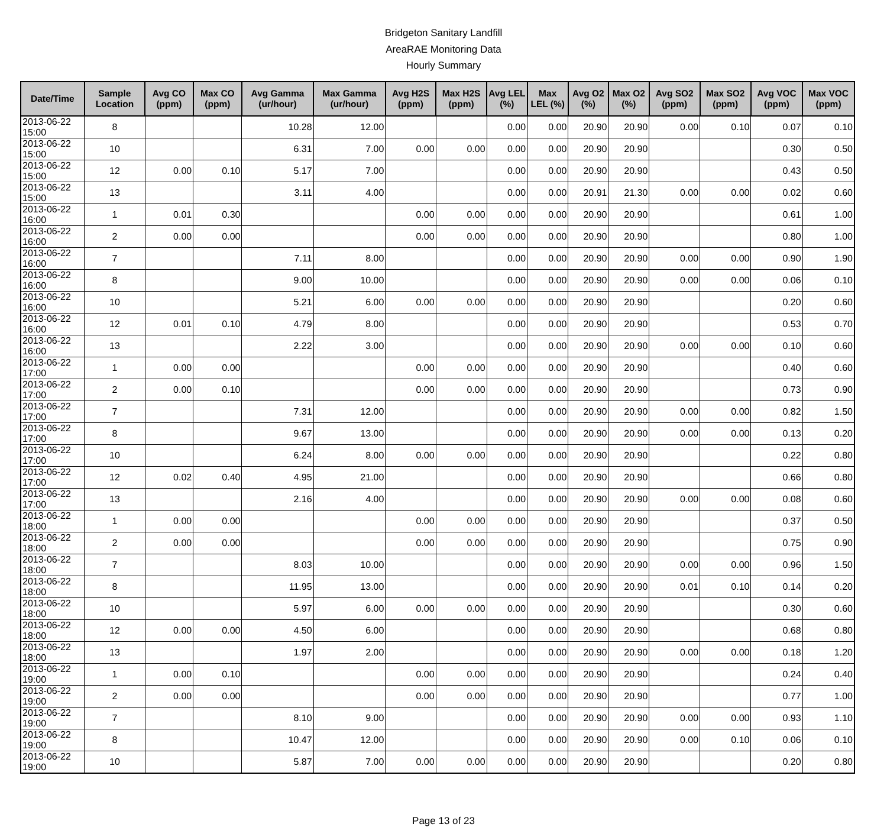Bridgeton Sanitary Landfill
AreaRAE Monitoring Data
Hourly Summary
| Date/Time | Sample Location | Avg CO (ppm) | Max CO (ppm) | Avg Gamma (ur/hour) | Max Gamma (ur/hour) | Avg H2S (ppm) | Max H2S (ppm) | Avg LEL (%) | Max LEL (%) | Avg O2 (%) | Max O2 (%) | Avg SO2 (ppm) | Max SO2 (ppm) | Avg VOC (ppm) | Max VOC (ppm) |
| --- | --- | --- | --- | --- | --- | --- | --- | --- | --- | --- | --- | --- | --- | --- | --- |
| 2013-06-22 15:00 | 8 | | | 10.28 | 12.00 | | | 0.00 | 0.00 | 20.90 | 20.90 | 0.00 | 0.10 | 0.07 | 0.10 |
| 2013-06-22 15:00 | 10 | | | 6.31 | 7.00 | 0.00 | 0.00 | 0.00 | 0.00 | 20.90 | 20.90 | | | 0.30 | 0.50 |
| 2013-06-22 15:00 | 12 | 0.00 | 0.10 | 5.17 | 7.00 | | | 0.00 | 0.00 | 20.90 | 20.90 | | | 0.43 | 0.50 |
| 2013-06-22 15:00 | 13 | | | 3.11 | 4.00 | | | 0.00 | 0.00 | 20.91 | 21.30 | 0.00 | 0.00 | 0.02 | 0.60 |
| 2013-06-22 16:00 | 1 | 0.01 | 0.30 | | | 0.00 | 0.00 | 0.00 | 0.00 | 20.90 | 20.90 | | | 0.61 | 1.00 |
| 2013-06-22 16:00 | 2 | 0.00 | 0.00 | | | 0.00 | 0.00 | 0.00 | 0.00 | 20.90 | 20.90 | | | 0.80 | 1.00 |
| 2013-06-22 16:00 | 7 | | | 7.11 | 8.00 | | | 0.00 | 0.00 | 20.90 | 20.90 | 0.00 | 0.00 | 0.90 | 1.90 |
| 2013-06-22 16:00 | 8 | | | 9.00 | 10.00 | | | 0.00 | 0.00 | 20.90 | 20.90 | 0.00 | 0.00 | 0.06 | 0.10 |
| 2013-06-22 16:00 | 10 | | | 5.21 | 6.00 | 0.00 | 0.00 | 0.00 | 0.00 | 20.90 | 20.90 | | | 0.20 | 0.60 |
| 2013-06-22 16:00 | 12 | 0.01 | 0.10 | 4.79 | 8.00 | | | 0.00 | 0.00 | 20.90 | 20.90 | | | 0.53 | 0.70 |
| 2013-06-22 16:00 | 13 | | | 2.22 | 3.00 | | | 0.00 | 0.00 | 20.90 | 20.90 | 0.00 | 0.00 | 0.10 | 0.60 |
| 2013-06-22 17:00 | 1 | 0.00 | 0.00 | | | 0.00 | 0.00 | 0.00 | 0.00 | 20.90 | 20.90 | | | 0.40 | 0.60 |
| 2013-06-22 17:00 | 2 | 0.00 | 0.10 | | | 0.00 | 0.00 | 0.00 | 0.00 | 20.90 | 20.90 | | | 0.73 | 0.90 |
| 2013-06-22 17:00 | 7 | | | 7.31 | 12.00 | | | 0.00 | 0.00 | 20.90 | 20.90 | 0.00 | 0.00 | 0.82 | 1.50 |
| 2013-06-22 17:00 | 8 | | | 9.67 | 13.00 | | | 0.00 | 0.00 | 20.90 | 20.90 | 0.00 | 0.00 | 0.13 | 0.20 |
| 2013-06-22 17:00 | 10 | | | 6.24 | 8.00 | 0.00 | 0.00 | 0.00 | 0.00 | 20.90 | 20.90 | | | 0.22 | 0.80 |
| 2013-06-22 17:00 | 12 | 0.02 | 0.40 | 4.95 | 21.00 | | | 0.00 | 0.00 | 20.90 | 20.90 | | | 0.66 | 0.80 |
| 2013-06-22 17:00 | 13 | | | 2.16 | 4.00 | | | 0.00 | 0.00 | 20.90 | 20.90 | 0.00 | 0.00 | 0.08 | 0.60 |
| 2013-06-22 18:00 | 1 | 0.00 | 0.00 | | | 0.00 | 0.00 | 0.00 | 0.00 | 20.90 | 20.90 | | | 0.37 | 0.50 |
| 2013-06-22 18:00 | 2 | 0.00 | 0.00 | | | 0.00 | 0.00 | 0.00 | 0.00 | 20.90 | 20.90 | | | 0.75 | 0.90 |
| 2013-06-22 18:00 | 7 | | | 8.03 | 10.00 | | | 0.00 | 0.00 | 20.90 | 20.90 | 0.00 | 0.00 | 0.96 | 1.50 |
| 2013-06-22 18:00 | 8 | | | 11.95 | 13.00 | | | 0.00 | 0.00 | 20.90 | 20.90 | 0.01 | 0.10 | 0.14 | 0.20 |
| 2013-06-22 18:00 | 10 | | | 5.97 | 6.00 | 0.00 | 0.00 | 0.00 | 0.00 | 20.90 | 20.90 | | | 0.30 | 0.60 |
| 2013-06-22 18:00 | 12 | 0.00 | 0.00 | 4.50 | 6.00 | | | 0.00 | 0.00 | 20.90 | 20.90 | | | 0.68 | 0.80 |
| 2013-06-22 18:00 | 13 | | | 1.97 | 2.00 | | | 0.00 | 0.00 | 20.90 | 20.90 | 0.00 | 0.00 | 0.18 | 1.20 |
| 2013-06-22 19:00 | 1 | 0.00 | 0.10 | | | 0.00 | 0.00 | 0.00 | 0.00 | 20.90 | 20.90 | | | 0.24 | 0.40 |
| 2013-06-22 19:00 | 2 | 0.00 | 0.00 | | | 0.00 | 0.00 | 0.00 | 0.00 | 20.90 | 20.90 | | | 0.77 | 1.00 |
| 2013-06-22 19:00 | 7 | | | 8.10 | 9.00 | | | 0.00 | 0.00 | 20.90 | 20.90 | 0.00 | 0.00 | 0.93 | 1.10 |
| 2013-06-22 19:00 | 8 | | | 10.47 | 12.00 | | | 0.00 | 0.00 | 20.90 | 20.90 | 0.00 | 0.10 | 0.06 | 0.10 |
| 2013-06-22 19:00 | 10 | | | 5.87 | 7.00 | 0.00 | 0.00 | 0.00 | 0.00 | 20.90 | 20.90 | | | 0.20 | 0.80 |
Page 13 of 23